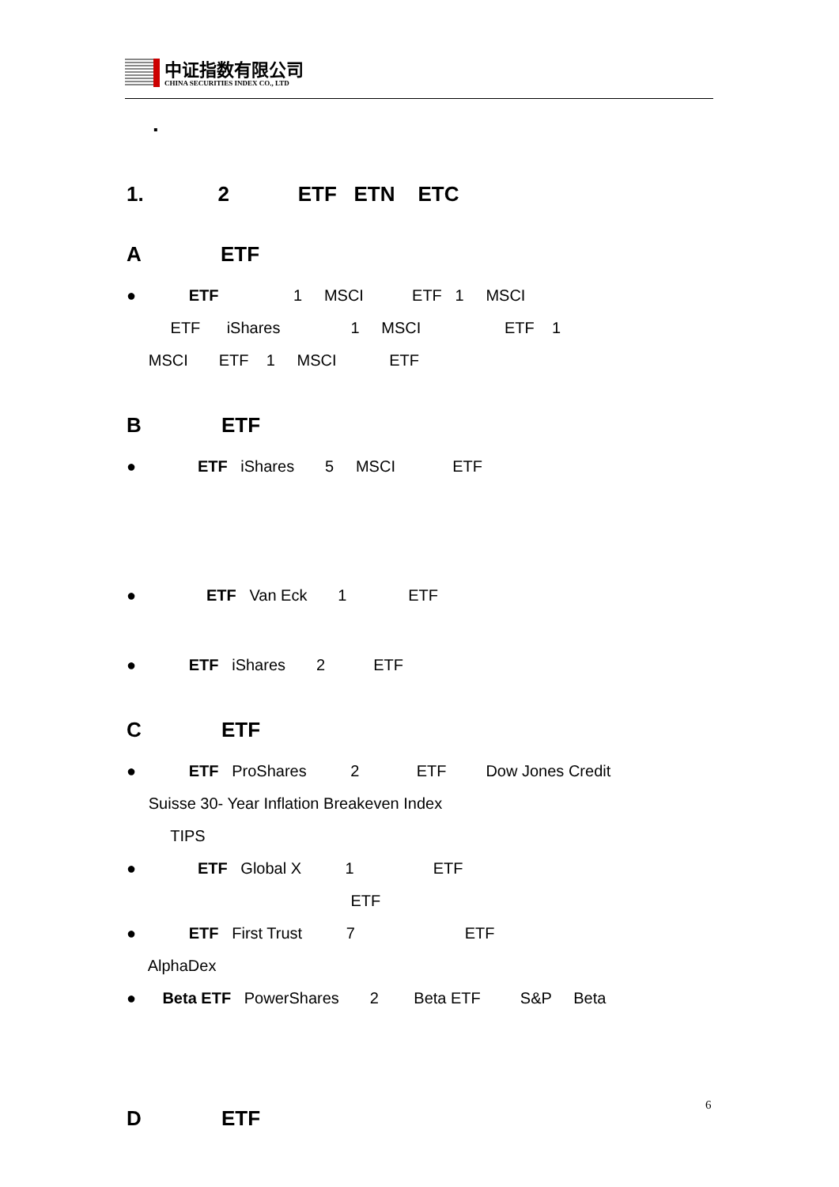中证指数有限公司
CHINA SECURITIES INDEX CO., LTD
▪
1. 2 ETF ETN ETC
A ETF
● ETF 1 MSCI ETF 1 MSCI
ETF iShares 1 MSCI ETF 1
MSCI ETF 1 MSCI ETF
B ETF
● ETF iShares 5 MSCI ETF
● ETF Van Eck 1 ETF
● ETF iShares 2 ETF
C ETF
● ETF ProShares 2 ETF Dow Jones Credit
Suisse 30- Year Inflation Breakeven Index
TIPS
● ETF Global X 1 ETF
ETF
● ETF First Trust 7 ETF
AlphaDex
● Beta ETF PowerShares 2 Beta ETF S&P Beta
D ETF
6